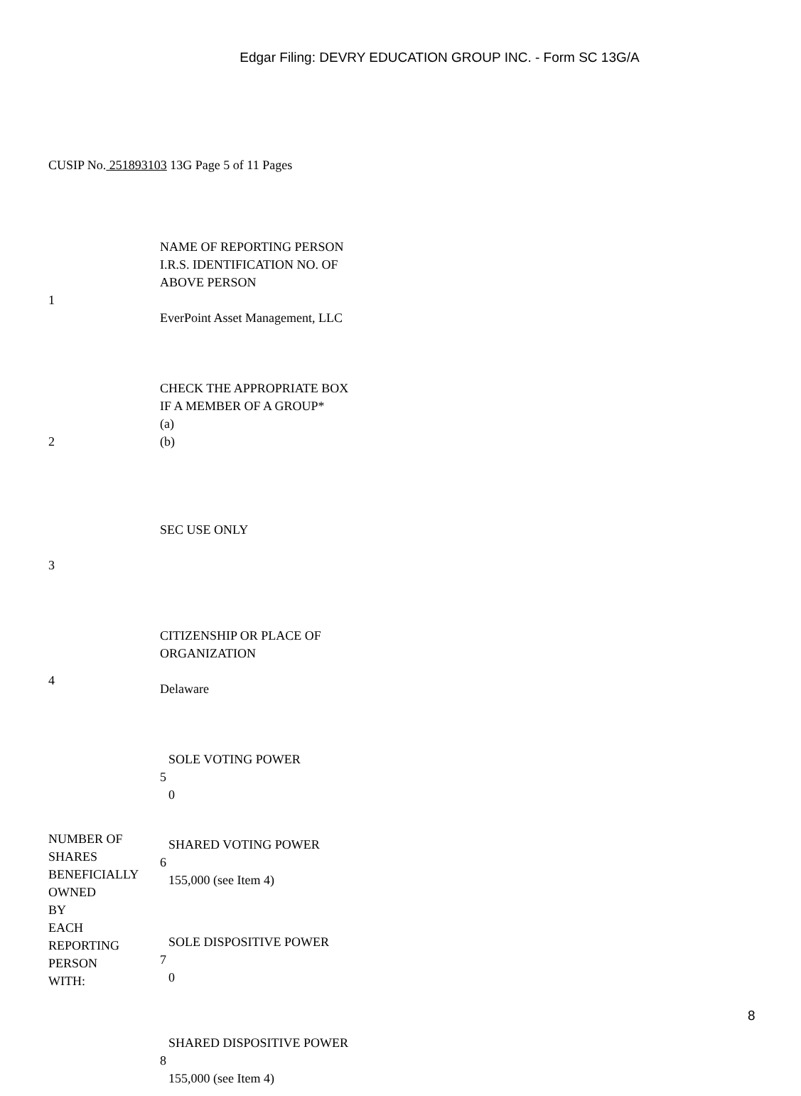Edgar Filing: DEVRY EDUCATION GROUP INC. - Form SC 13G/A
CUSIP No. 251893103 13G Page 5 of 11 Pages
| 1 | NAME OF REPORTING PERSON I.R.S. IDENTIFICATION NO. OF ABOVE PERSON EverPoint Asset Management, LLC |
| 2 | CHECK THE APPROPRIATE BOX IF A MEMBER OF A GROUP* (a) (b) |
| 3 | SEC USE ONLY |
| 4 | CITIZENSHIP OR PLACE OF ORGANIZATION Delaware |
| | SOLE VOTING POWER 5 0 |
| NUMBER OF SHARES BENEFICIALLY OWNED BY EACH REPORTING PERSON WITH: | SHARED VOTING POWER 6 155,000 (see Item 4) |
| | SOLE DISPOSITIVE POWER 7 0 |
| | SHARED DISPOSITIVE POWER 8 155,000 (see Item 4) |
8